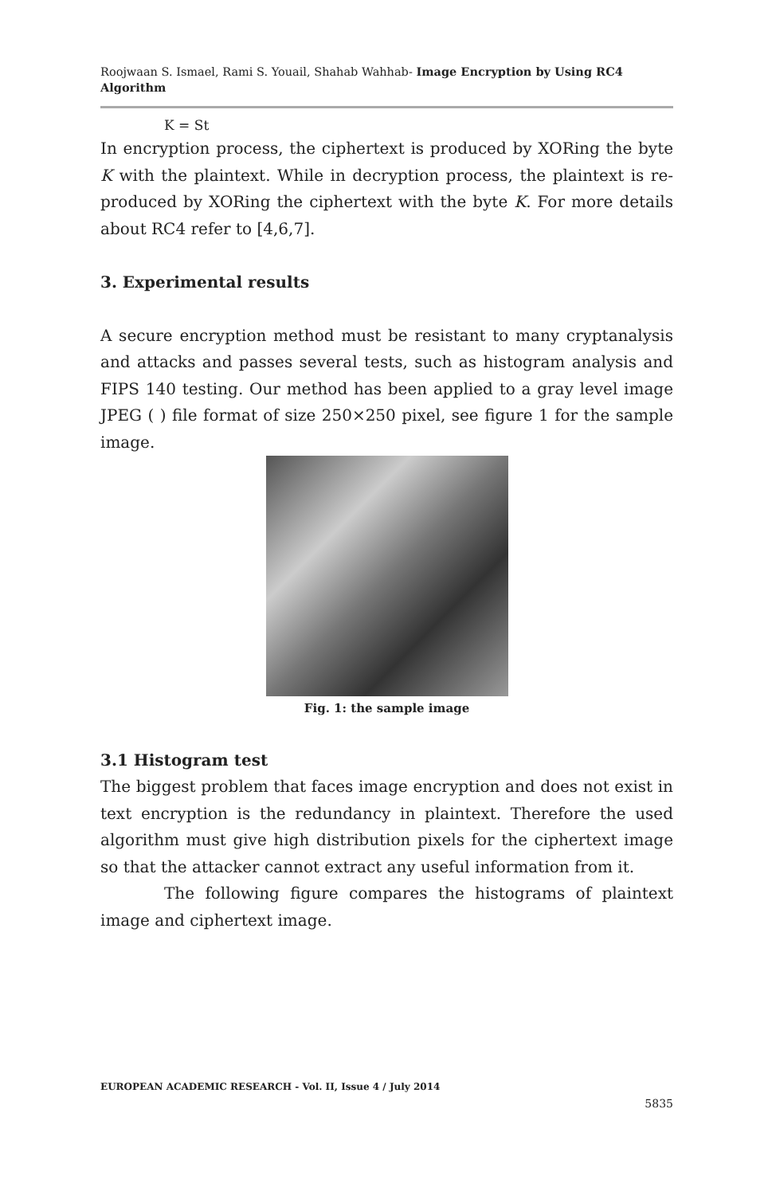Roojwaan S. Ismael, Rami S. Youail, Shahab Wahhab- Image Encryption by Using RC4 Algorithm
K = St
In encryption process, the ciphertext is produced by XORing the byte K with the plaintext. While in decryption process, the plaintext is re-produced by XORing the ciphertext with the byte K. For more details about RC4 refer to [4,6,7].
3. Experimental results
A secure encryption method must be resistant to many cryptanalysis and attacks and passes several tests, such as histogram analysis and FIPS 140 testing. Our method has been applied to a gray level image JPEG ( ) file format of size 250×250 pixel, see figure 1 for the sample image.
Fig. 1: the sample image
3.1 Histogram test
The biggest problem that faces image encryption and does not exist in text encryption is the redundancy in plaintext. Therefore the used algorithm must give high distribution pixels for the ciphertext image so that the attacker cannot extract any useful information from it.
The following figure compares the histograms of plaintext image and ciphertext image.
EUROPEAN ACADEMIC RESEARCH - Vol. II, Issue 4 / July 2014
5835